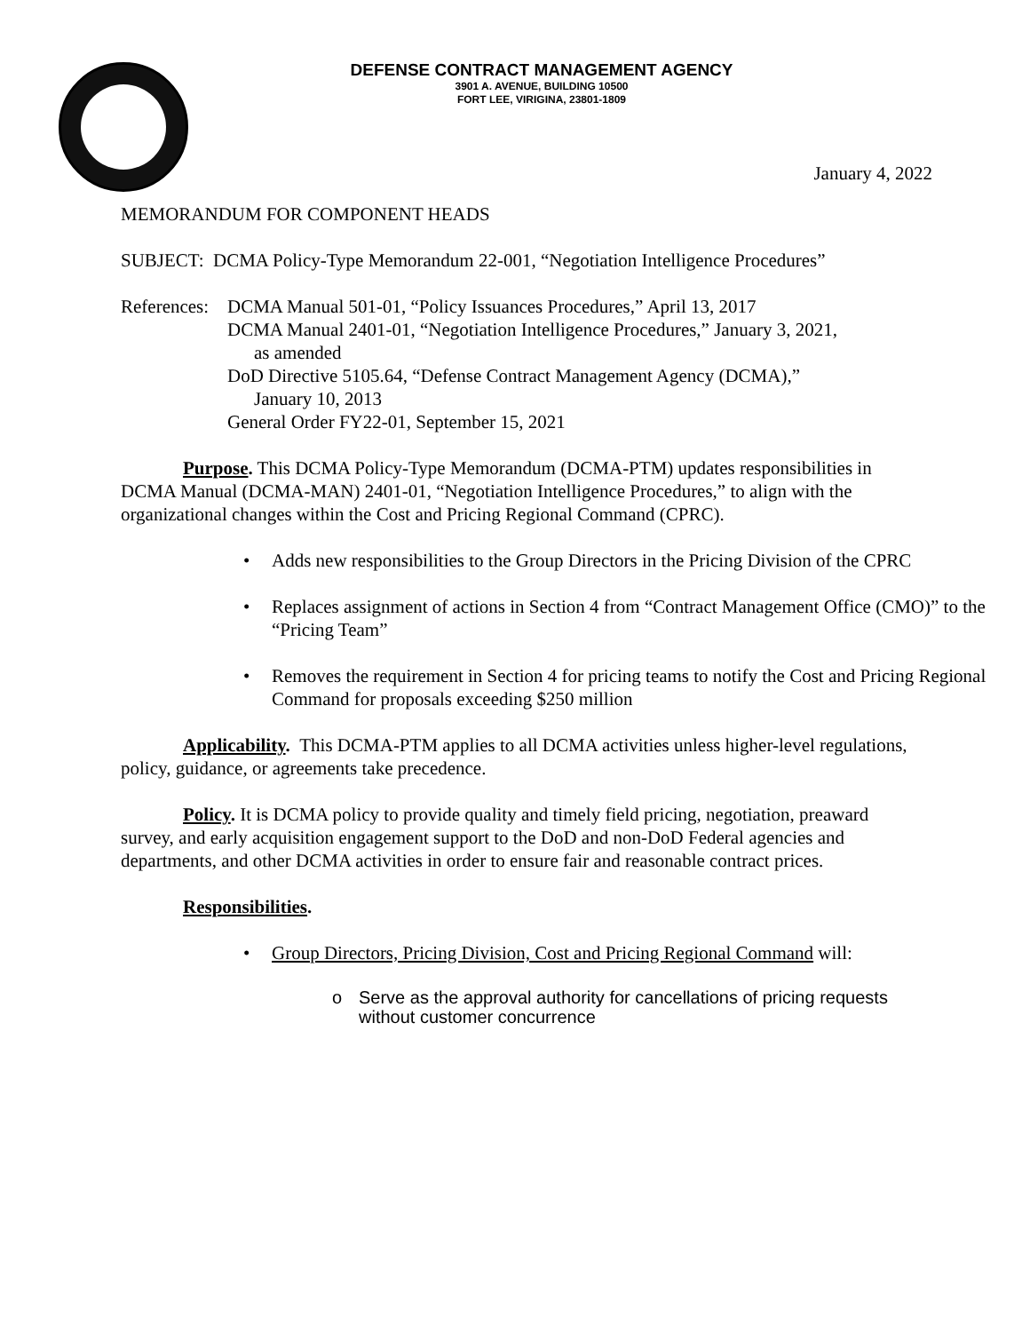DEFENSE CONTRACT MANAGEMENT AGENCY
3901 A. AVENUE, BUILDING 10500
FORT LEE, VIRIGINA, 23801-1809
January 4, 2022
MEMORANDUM FOR COMPONENT HEADS
SUBJECT: DCMA Policy-Type Memorandum 22-001, “Negotiation Intelligence Procedures”
References:
DCMA Manual 501-01, “Policy Issuances Procedures,” April 13, 2017
DCMA Manual 2401-01, “Negotiation Intelligence Procedures,” January 3, 2021,
as amended
DoD Directive 5105.64, “Defense Contract Management Agency (DCMA),”
January 10, 2013
General Order FY22-01, September 15, 2021
Purpose. This DCMA Policy-Type Memorandum (DCMA-PTM) updates responsibilities in DCMA Manual (DCMA-MAN) 2401-01, “Negotiation Intelligence Procedures,” to align with the organizational changes within the Cost and Pricing Regional Command (CPRC).
Adds new responsibilities to the Group Directors in the Pricing Division of the CPRC
Replaces assignment of actions in Section 4 from “Contract Management Office (CMO)” to the “Pricing Team”
Removes the requirement in Section 4 for pricing teams to notify the Cost and Pricing Regional Command for proposals exceeding $250 million
Applicability. This DCMA-PTM applies to all DCMA activities unless higher-level regulations, policy, guidance, or agreements take precedence.
Policy. It is DCMA policy to provide quality and timely field pricing, negotiation, preaward survey, and early acquisition engagement support to the DoD and non-DoD Federal agencies and departments, and other DCMA activities in order to ensure fair and reasonable contract prices.
Responsibilities.
Group Directors, Pricing Division, Cost and Pricing Regional Command will:
o Serve as the approval authority for cancellations of pricing requests
without customer concurrence